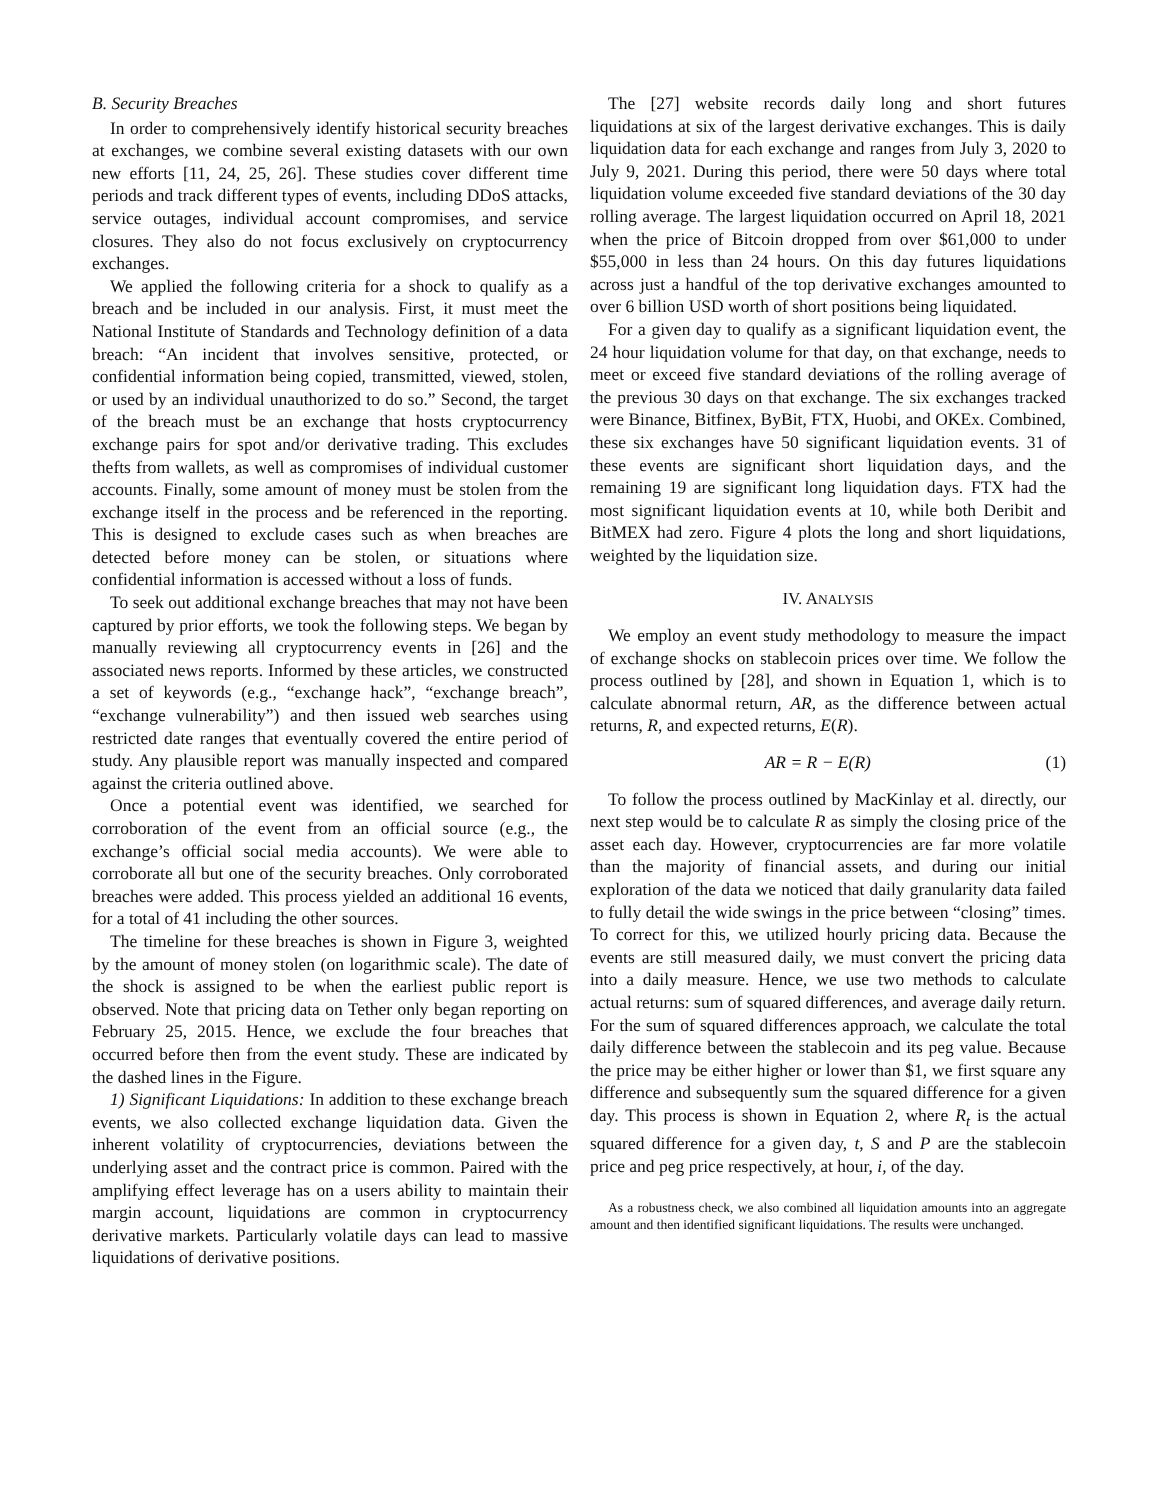B. Security Breaches
In order to comprehensively identify historical security breaches at exchanges, we combine several existing datasets with our own new efforts [11, 24, 25, 26]. These studies cover different time periods and track different types of events, including DDoS attacks, service outages, individual account compromises, and service closures. They also do not focus exclusively on cryptocurrency exchanges.
We applied the following criteria for a shock to qualify as a breach and be included in our analysis. First, it must meet the National Institute of Standards and Technology definition of a data breach: “An incident that involves sensitive, protected, or confidential information being copied, transmitted, viewed, stolen, or used by an individual unauthorized to do so.” Second, the target of the breach must be an exchange that hosts cryptocurrency exchange pairs for spot and/or derivative trading. This excludes thefts from wallets, as well as compromises of individual customer accounts. Finally, some amount of money must be stolen from the exchange itself in the process and be referenced in the reporting. This is designed to exclude cases such as when breaches are detected before money can be stolen, or situations where confidential information is accessed without a loss of funds.
To seek out additional exchange breaches that may not have been captured by prior efforts, we took the following steps. We began by manually reviewing all cryptocurrency events in [26] and the associated news reports. Informed by these articles, we constructed a set of keywords (e.g., “exchange hack”, “exchange breach”, “exchange vulnerability”) and then issued web searches using restricted date ranges that eventually covered the entire period of study. Any plausible report was manually inspected and compared against the criteria outlined above.
Once a potential event was identified, we searched for corroboration of the event from an official source (e.g., the exchange’s official social media accounts). We were able to corroborate all but one of the security breaches. Only corroborated breaches were added. This process yielded an additional 16 events, for a total of 41 including the other sources.
The timeline for these breaches is shown in Figure 3, weighted by the amount of money stolen (on logarithmic scale). The date of the shock is assigned to be when the earliest public report is observed. Note that pricing data on Tether only began reporting on February 25, 2015. Hence, we exclude the four breaches that occurred before then from the event study. These are indicated by the dashed lines in the Figure.
1) Significant Liquidations: In addition to these exchange breach events, we also collected exchange liquidation data. Given the inherent volatility of cryptocurrencies, deviations between the underlying asset and the contract price is common. Paired with the amplifying effect leverage has on a users ability to maintain their margin account, liquidations are common in cryptocurrency derivative markets. Particularly volatile days can lead to massive liquidations of derivative positions.
The [27] website records daily long and short futures liquidations at six of the largest derivative exchanges. This is daily liquidation data for each exchange and ranges from July 3, 2020 to July 9, 2021. During this period, there were 50 days where total liquidation volume exceeded five standard deviations of the 30 day rolling average. The largest liquidation occurred on April 18, 2021 when the price of Bitcoin dropped from over $61,000 to under $55,000 in less than 24 hours. On this day futures liquidations across just a handful of the top derivative exchanges amounted to over 6 billion USD worth of short positions being liquidated.
For a given day to qualify as a significant liquidation event, the 24 hour liquidation volume for that day, on that exchange, needs to meet or exceed five standard deviations of the rolling average of the previous 30 days on that exchange. The six exchanges tracked were Binance, Bitfinex, ByBit, FTX, Huobi, and OKEx. Combined, these six exchanges have 50 significant liquidation events. 31 of these events are significant short liquidation days, and the remaining 19 are significant long liquidation days. FTX had the most significant liquidation events at 10, while both Deribit and BitMEX had zero. Figure 4 plots the long and short liquidations, weighted by the liquidation size.
IV. ANALYSIS
We employ an event study methodology to measure the impact of exchange shocks on stablecoin prices over time. We follow the process outlined by [28], and shown in Equation 1, which is to calculate abnormal return, AR, as the difference between actual returns, R, and expected returns, E(R).
AR = R − E(R) (1)
To follow the process outlined by MacKinlay et al. directly, our next step would be to calculate R as simply the closing price of the asset each day. However, cryptocurrencies are far more volatile than the majority of financial assets, and during our initial exploration of the data we noticed that daily granularity data failed to fully detail the wide swings in the price between “closing” times. To correct for this, we utilized hourly pricing data. Because the events are still measured daily, we must convert the pricing data into a daily measure. Hence, we use two methods to calculate actual returns: sum of squared differences, and average daily return. For the sum of squared differences approach, we calculate the total daily difference between the stablecoin and its peg value. Because the price may be either higher or lower than $1, we first square any difference and subsequently sum the squared difference for a given day. This process is shown in Equation 2, where R<sub>t</sub> is the actual squared difference for a given day, t, S and P are the stablecoin price and peg price respectively, at hour, i, of the day.
As a robustness check, we also combined all liquidation amounts into an aggregate amount and then identified significant liquidations. The results were unchanged.